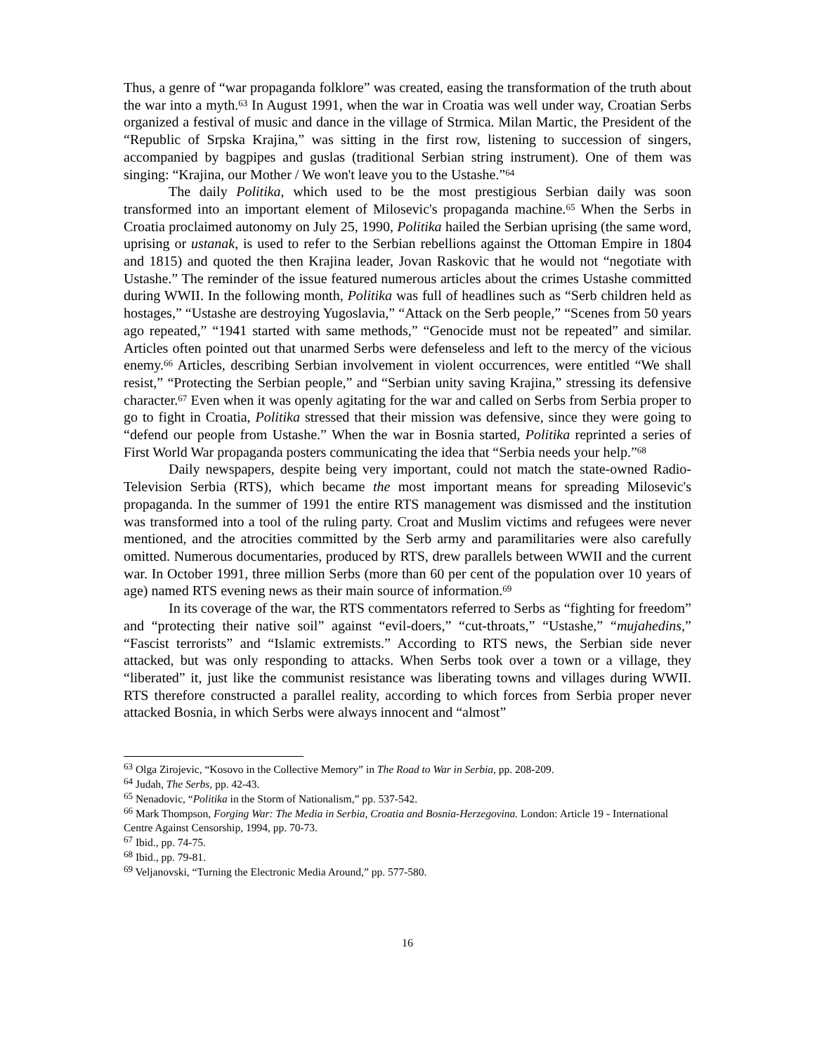Thus, a genre of “war propaganda folklore” was created, easing the transformation of the truth about the war into a myth.<sup>63</sup> In August 1991, when the war in Croatia was well under way, Croatian Serbs organized a festival of music and dance in the village of Strmica. Milan Martic, the President of the “Republic of Srpska Krajina,” was sitting in the first row, listening to succession of singers, accompanied by bagpipes and guslas (traditional Serbian string instrument). One of them was singing: “Krajina, our Mother / We won't leave you to the Ustashe.”<sup>64</sup>
The daily Politika, which used to be the most prestigious Serbian daily was soon transformed into an important element of Milosevic's propaganda machine.<sup>65</sup> When the Serbs in Croatia proclaimed autonomy on July 25, 1990, Politika hailed the Serbian uprising (the same word, uprising or ustanak, is used to refer to the Serbian rebellions against the Ottoman Empire in 1804 and 1815) and quoted the then Krajina leader, Jovan Raskovic that he would not “negotiate with Ustashe.” The reminder of the issue featured numerous articles about the crimes Ustashe committed during WWII. In the following month, Politika was full of headlines such as “Serb children held as hostages,” “Ustashe are destroying Yugoslavia,” “Attack on the Serb people,” “Scenes from 50 years ago repeated,” “1941 started with same methods,” “Genocide must not be repeated” and similar. Articles often pointed out that unarmed Serbs were defenseless and left to the mercy of the vicious enemy.<sup>66</sup> Articles, describing Serbian involvement in violent occurrences, were entitled “We shall resist,” “Protecting the Serbian people,” and “Serbian unity saving Krajina,” stressing its defensive character.<sup>67</sup> Even when it was openly agitating for the war and called on Serbs from Serbia proper to go to fight in Croatia, Politika stressed that their mission was defensive, since they were going to “defend our people from Ustashe.” When the war in Bosnia started, Politika reprinted a series of First World War propaganda posters communicating the idea that “Serbia needs your help.”<sup>68</sup>
Daily newspapers, despite being very important, could not match the state-owned Radio-Television Serbia (RTS), which became the most important means for spreading Milosevic's propaganda. In the summer of 1991 the entire RTS management was dismissed and the institution was transformed into a tool of the ruling party. Croat and Muslim victims and refugees were never mentioned, and the atrocities committed by the Serb army and paramilitaries were also carefully omitted. Numerous documentaries, produced by RTS, drew parallels between WWII and the current war. In October 1991, three million Serbs (more than 60 per cent of the population over 10 years of age) named RTS evening news as their main source of information.<sup>69</sup>
In its coverage of the war, the RTS commentators referred to Serbs as “fighting for freedom” and “protecting their native soil” against “evil-doers,” “cut-throats,” “Ustashe,” “mujahedins,” “Fascist terrorists” and “Islamic extremists.” According to RTS news, the Serbian side never attacked, but was only responding to attacks. When Serbs took over a town or a village, they “liberated” it, just like the communist resistance was liberating towns and villages during WWII. RTS therefore constructed a parallel reality, according to which forces from Serbia proper never attacked Bosnia, in which Serbs were always innocent and “almost”
<sup>63</sup> Olga Zirojevic, “Kosovo in the Collective Memory” in The Road to War in Serbia, pp. 208-209.
<sup>64</sup> Judah, The Serbs, pp. 42-43.
<sup>65</sup> Nenadovic, “Politika in the Storm of Nationalism,” pp. 537-542.
<sup>66</sup> Mark Thompson, Forging War: The Media in Serbia, Croatia and Bosnia-Herzegovina. London: Article 19 - International Centre Against Censorship, 1994, pp. 70-73.
<sup>67</sup> Ibid., pp. 74-75.
<sup>68</sup> Ibid., pp. 79-81.
<sup>69</sup> Veljanovski, “Turning the Electronic Media Around,” pp. 577-580.
16